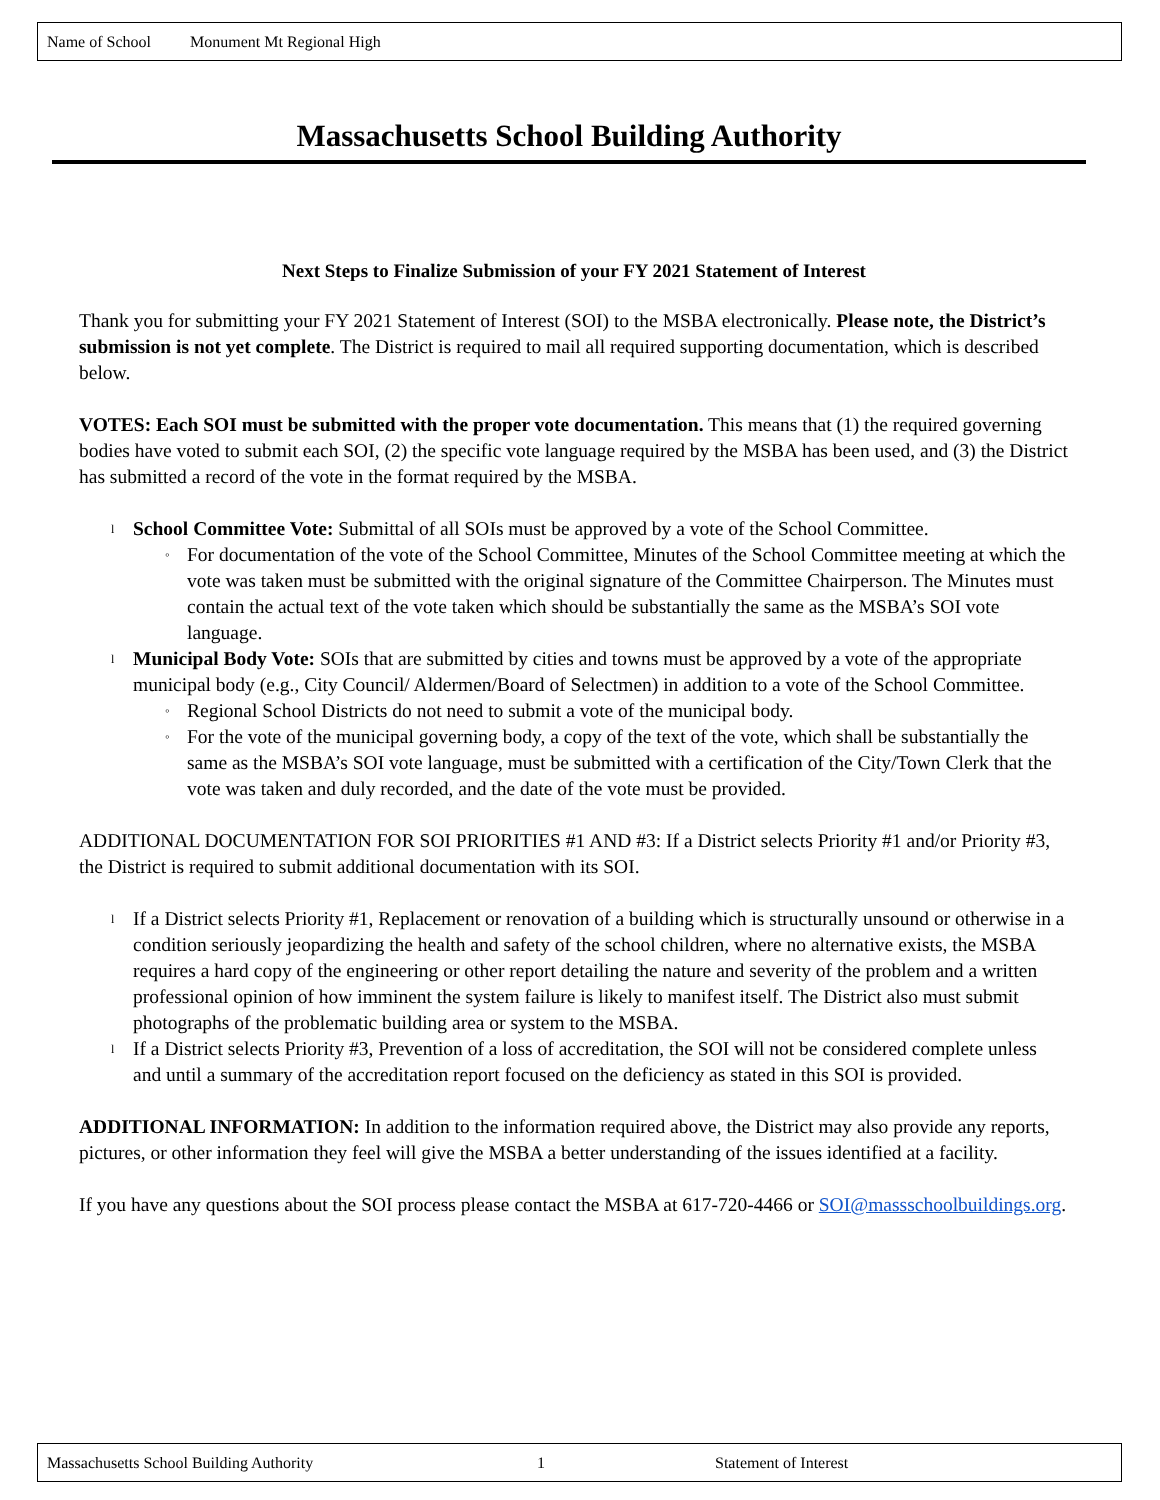Name of School Monument Mt Regional High
Massachusetts School Building Authority
Next Steps to Finalize Submission of your FY 2021 Statement of Interest
Thank you for submitting your FY 2021 Statement of Interest (SOI) to the MSBA electronically. Please note, the District’s submission is not yet complete. The District is required to mail all required supporting documentation, which is described below.
VOTES: Each SOI must be submitted with the proper vote documentation. This means that (1) the required governing bodies have voted to submit each SOI, (2) the specific vote language required by the MSBA has been used, and (3) the District has submitted a record of the vote in the format required by the MSBA.
School Committee Vote: Submittal of all SOIs must be approved by a vote of the School Committee.
For documentation of the vote of the School Committee, Minutes of the School Committee meeting at which the vote was taken must be submitted with the original signature of the Committee Chairperson. The Minutes must contain the actual text of the vote taken which should be substantially the same as the MSBA’s SOI vote language.
Municipal Body Vote: SOIs that are submitted by cities and towns must be approved by a vote of the appropriate municipal body (e.g., City Council/ Aldermen/Board of Selectmen) in addition to a vote of the School Committee.
Regional School Districts do not need to submit a vote of the municipal body.
For the vote of the municipal governing body, a copy of the text of the vote, which shall be substantially the same as the MSBA’s SOI vote language, must be submitted with a certification of the City/Town Clerk that the vote was taken and duly recorded, and the date of the vote must be provided.
ADDITIONAL DOCUMENTATION FOR SOI PRIORITIES #1 AND #3: If a District selects Priority #1 and/or Priority #3, the District is required to submit additional documentation with its SOI.
If a District selects Priority #1, Replacement or renovation of a building which is structurally unsound or otherwise in a condition seriously jeopardizing the health and safety of the school children, where no alternative exists, the MSBA requires a hard copy of the engineering or other report detailing the nature and severity of the problem and a written professional opinion of how imminent the system failure is likely to manifest itself. The District also must submit photographs of the problematic building area or system to the MSBA.
If a District selects Priority #3, Prevention of a loss of accreditation, the SOI will not be considered complete unless and until a summary of the accreditation report focused on the deficiency as stated in this SOI is provided.
ADDITIONAL INFORMATION: In addition to the information required above, the District may also provide any reports, pictures, or other information they feel will give the MSBA a better understanding of the issues identified at a facility.
If you have any questions about the SOI process please contact the MSBA at 617-720-4466 or SOI@massschoolbuildings.org.
Massachusetts School Building Authority 1 Statement of Interest